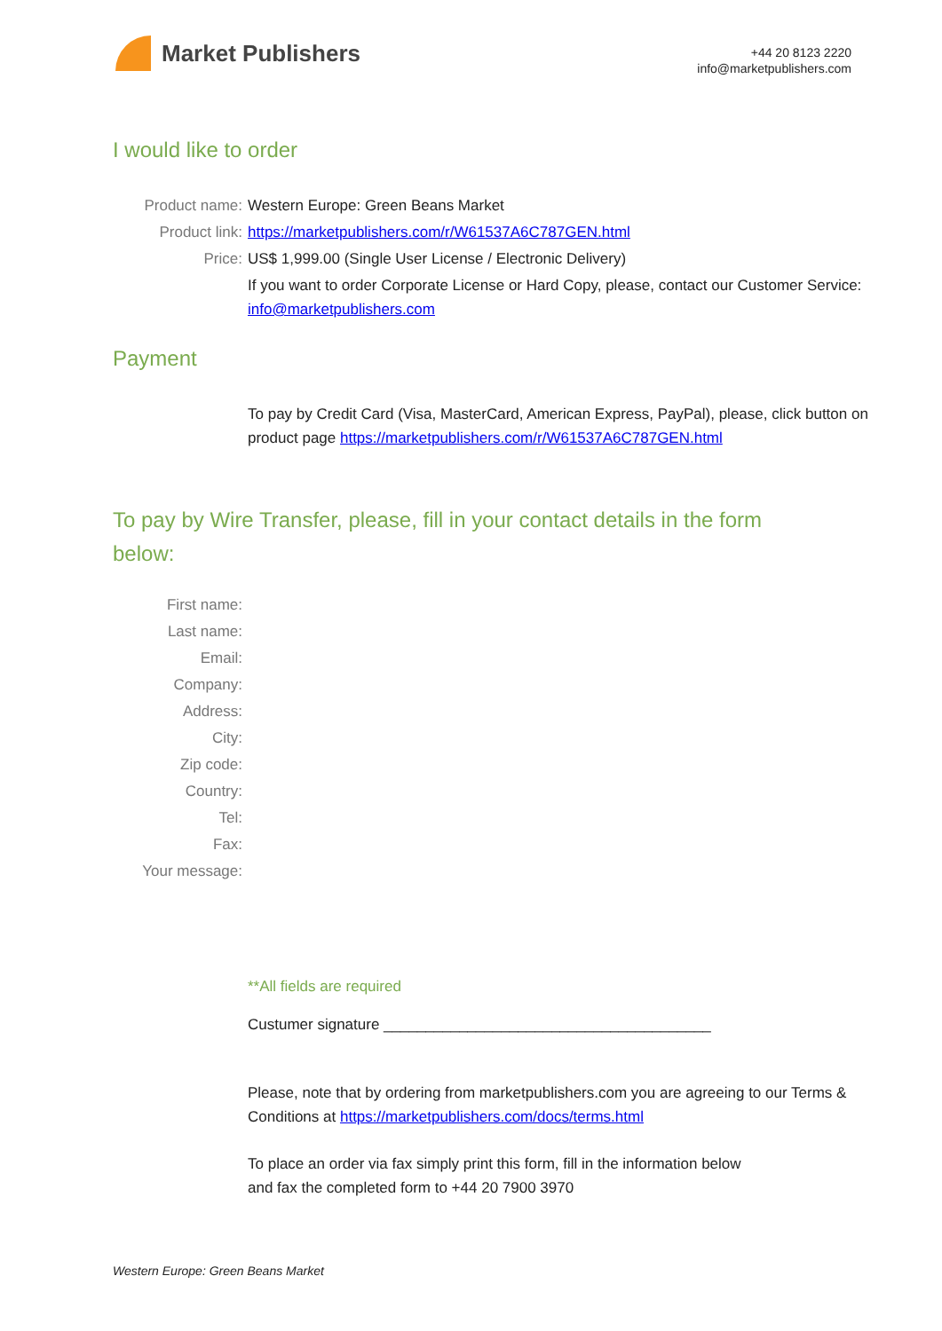Market Publishers
+44 20 8123 2220
info@marketpublishers.com
I would like to order
Product name: Western Europe: Green Beans Market
Product link: https://marketpublishers.com/r/W61537A6C787GEN.html
Price: US$ 1,999.00 (Single User License / Electronic Delivery)
If you want to order Corporate License or Hard Copy, please, contact our Customer Service:
info@marketpublishers.com
Payment
To pay by Credit Card (Visa, MasterCard, American Express, PayPal), please, click button on product page https://marketpublishers.com/r/W61537A6C787GEN.html
To pay by Wire Transfer, please, fill in your contact details in the form below:
First name:
Last name:
Email:
Company:
Address:
City:
Zip code:
Country:
Tel:
Fax:
Your message:
**All fields are required
Custumer signature _______________________________________
Please, note that by ordering from marketpublishers.com you are agreeing to our Terms & Conditions at https://marketpublishers.com/docs/terms.html
To place an order via fax simply print this form, fill in the information below
and fax the completed form to +44 20 7900 3970
Western Europe: Green Beans Market